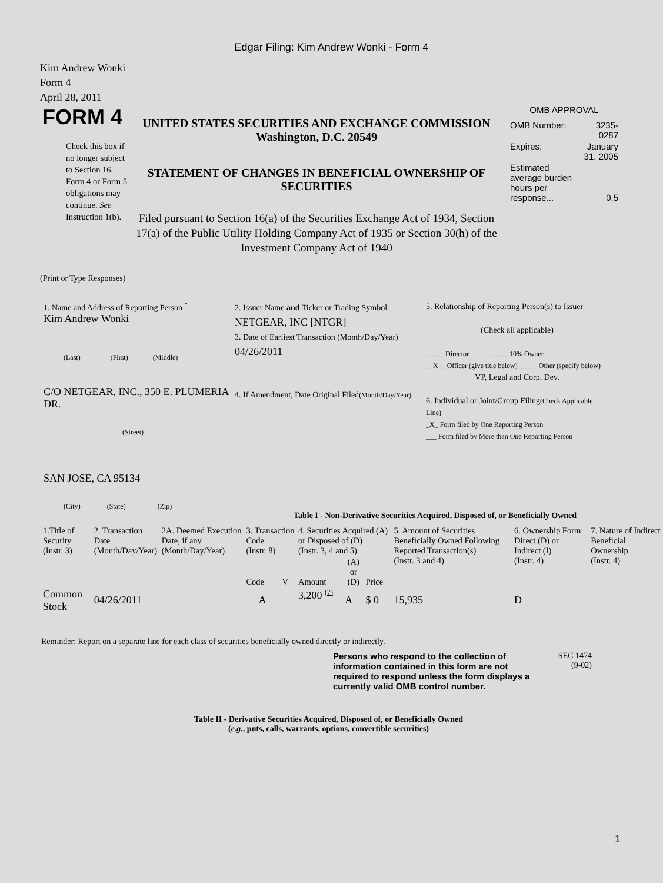Edgar Filing: Kim Andrew Wonki - Form 4
Kim Andrew Wonki
Form 4
April 28, 2011
FORM 4
Check this box if no longer subject to Section 16. Form 4 or Form 5 obligations may continue. See Instruction 1(b).
UNITED STATES SECURITIES AND EXCHANGE COMMISSION
Washington, D.C. 20549
STATEMENT OF CHANGES IN BENEFICIAL OWNERSHIP OF SECURITIES
Filed pursuant to Section 16(a) of the Securities Exchange Act of 1934, Section 17(a) of the Public Utility Holding Company Act of 1935 or Section 30(h) of the Investment Company Act of 1940
OMB APPROVAL
| OMB Number: | 3235-0287 |
| Expires: | January 31, 2005 |
| Estimated average burden hours per response... | 0.5 |
(Print or Type Responses)
1. Name and Address of Reporting Person <sup>*</sup>
Kim Andrew Wonki
(Last) (First) (Middle)
C/O NETGEAR, INC., 350 E. PLUMERIA DR.
(Street)
SAN JOSE, CA 95134
(City) (State) (Zip)
2. Issuer Name and Ticker or Trading Symbol
NETGEAR, INC [NTGR]
3. Date of Earliest Transaction (Month/Day/Year)
04/26/2011
4. If Amendment, Date Original Filed(Month/Day/Year)
5. Relationship of Reporting Person(s) to Issuer
(Check all applicable)
_____ Director _____ 10% Owner
__X__ Officer (give title below) _____ Other (specify below)
VP, Legal and Corp. Dev.
6. Individual or Joint/Group Filing(Check Applicable Line)
_X_ Form filed by One Reporting Person
___ Form filed by More than One Reporting Person
Table I - Non-Derivative Securities Acquired, Disposed of, or Beneficially Owned
| 1.Title of Security (Instr. 3) | 2. Transaction Date (Month/Day/Year) | 2A. Deemed Execution Date, if any (Month/Day/Year) | 3. Transaction Code (Instr. 8) | | 4. Securities Acquired (A) or Disposed of (D) (Instr. 3, 4 and 5) | | | 5. Amount of Securities Beneficially Owned Following Reported Transaction(s) (Instr. 3 and 4) | 6. Ownership Form: Direct (D) or Indirect (I) (Instr. 4) | 7. Nature of Indirect Beneficial Ownership (Instr. 4) |
| --- | --- | --- | --- | --- | --- | --- | --- | --- | --- | --- |
| | | | Code | V | Amount | (A) or (D) | Price | | | |
| Common Stock | 04/26/2011 | | A | | 3,200 <sup>(7)</sup> | A | $ 0 | 15,935 | D | |
Reminder: Report on a separate line for each class of securities beneficially owned directly or indirectly.
Persons who respond to the collection of information contained in this form are not required to respond unless the form displays a currently valid OMB control number.
SEC 1474
(9-02)
Table II - Derivative Securities Acquired, Disposed of, or Beneficially Owned
(e.g., puts, calls, warrants, options, convertible securities)
1